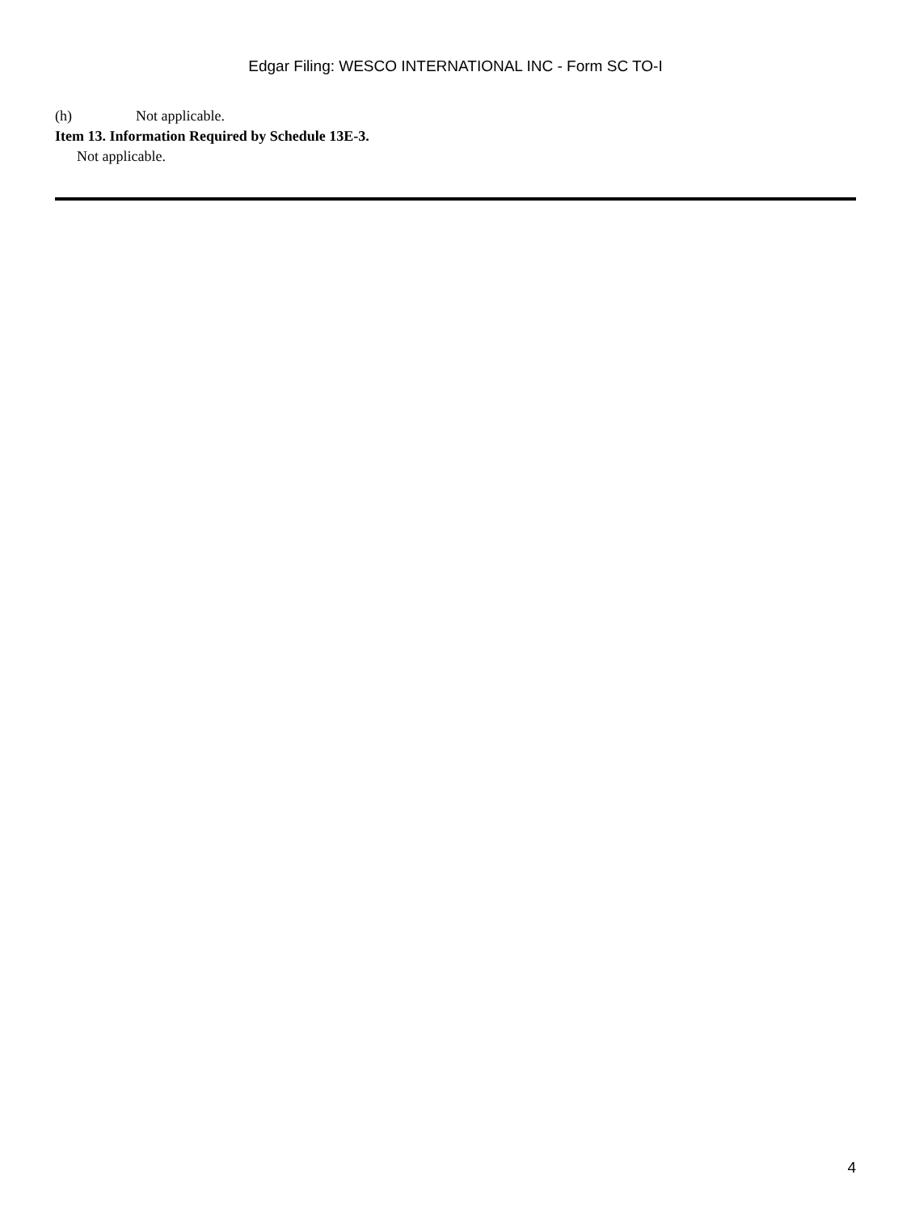Edgar Filing: WESCO INTERNATIONAL INC - Form SC TO-I
(h) Not applicable.
Item 13. Information Required by Schedule 13E-3.
Not applicable.
4